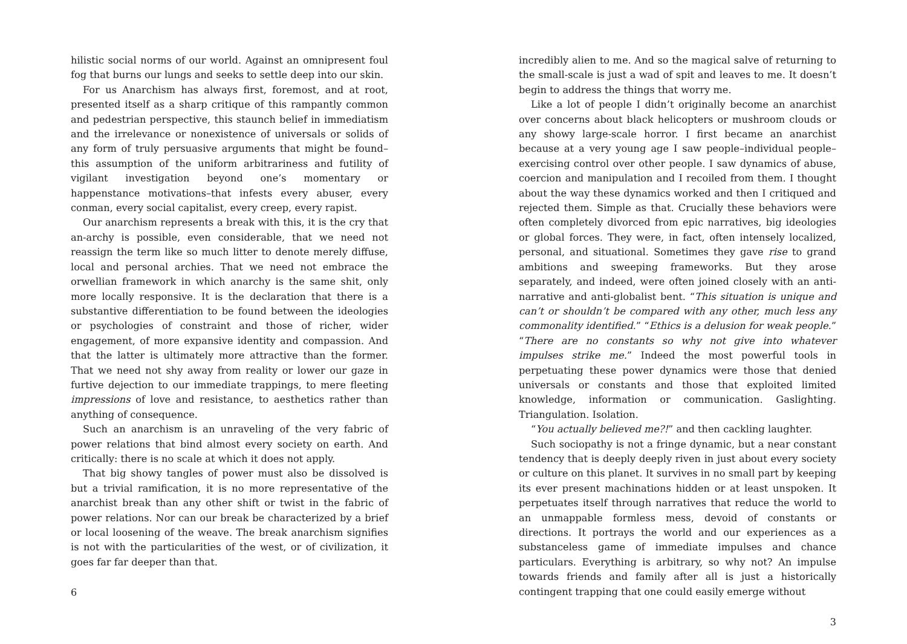hilistic social norms of our world. Against an omnipresent foul fog that burns our lungs and seeks to settle deep into our skin.
For us Anarchism has always first, foremost, and at root, presented itself as a sharp critique of this rampantly common and pedestrian perspective, this staunch belief in immediatism and the irrelevance or nonexistence of universals or solids of any form of truly persuasive arguments that might be found–this assumption of the uniform arbitrariness and futility of vigilant investigation beyond one’s momentary or happenstance motivations–that infests every abuser, every conman, every social capitalist, every creep, every rapist.
Our anarchism represents a break with this, it is the cry that an-archy is possible, even considerable, that we need not reassign the term like so much litter to denote merely diffuse, local and personal archies. That we need not embrace the orwellian framework in which anarchy is the same shit, only more locally responsive. It is the declaration that there is a substantive differentiation to be found between the ideologies or psychologies of constraint and those of richer, wider engagement, of more expansive identity and compassion. And that the latter is ultimately more attractive than the former. That we need not shy away from reality or lower our gaze in furtive dejection to our immediate trappings, to mere fleeting impressions of love and resistance, to aesthetics rather than anything of consequence.
Such an anarchism is an unraveling of the very fabric of power relations that bind almost every society on earth. And critically: there is no scale at which it does not apply.
That big showy tangles of power must also be dissolved is but a trivial ramification, it is no more representative of the anarchist break than any other shift or twist in the fabric of power relations. Nor can our break be characterized by a brief or local loosening of the weave. The break anarchism signifies is not with the particularities of the west, or of civilization, it goes far far deeper than that.
6
incredibly alien to me. And so the magical salve of returning to the small-scale is just a wad of spit and leaves to me. It doesn’t begin to address the things that worry me.
Like a lot of people I didn’t originally become an anarchist over concerns about black helicopters or mushroom clouds or any showy large-scale horror. I first became an anarchist because at a very young age I saw people–individual people–exercising control over other people. I saw dynamics of abuse, coercion and manipulation and I recoiled from them. I thought about the way these dynamics worked and then I critiqued and rejected them. Simple as that. Crucially these behaviors were often completely divorced from epic narratives, big ideologies or global forces. They were, in fact, often intensely localized, personal, and situational. Sometimes they gave rise to grand ambitions and sweeping frameworks. But they arose separately, and indeed, were often joined closely with an anti-narrative and anti-globalist bent. “This situation is unique and can’t or shouldn’t be compared with any other, much less any commonality identified.” “Ethics is a delusion for weak people.” “There are no constants so why not give into whatever impulses strike me.” Indeed the most powerful tools in perpetuating these power dynamics were those that denied universals or constants and those that exploited limited knowledge, information or communication. Gaslighting. Triangulation. Isolation.
“You actually believed me?!” and then cackling laughter.
Such sociopathy is not a fringe dynamic, but a near constant tendency that is deeply deeply riven in just about every society or culture on this planet. It survives in no small part by keeping its ever present machinations hidden or at least unspoken. It perpetuates itself through narratives that reduce the world to an unmappable formless mess, devoid of constants or directions. It portrays the world and our experiences as a substanceless game of immediate impulses and chance particulars. Everything is arbitrary, so why not? An impulse towards friends and family after all is just a historically contingent trapping that one could easily emerge without
3